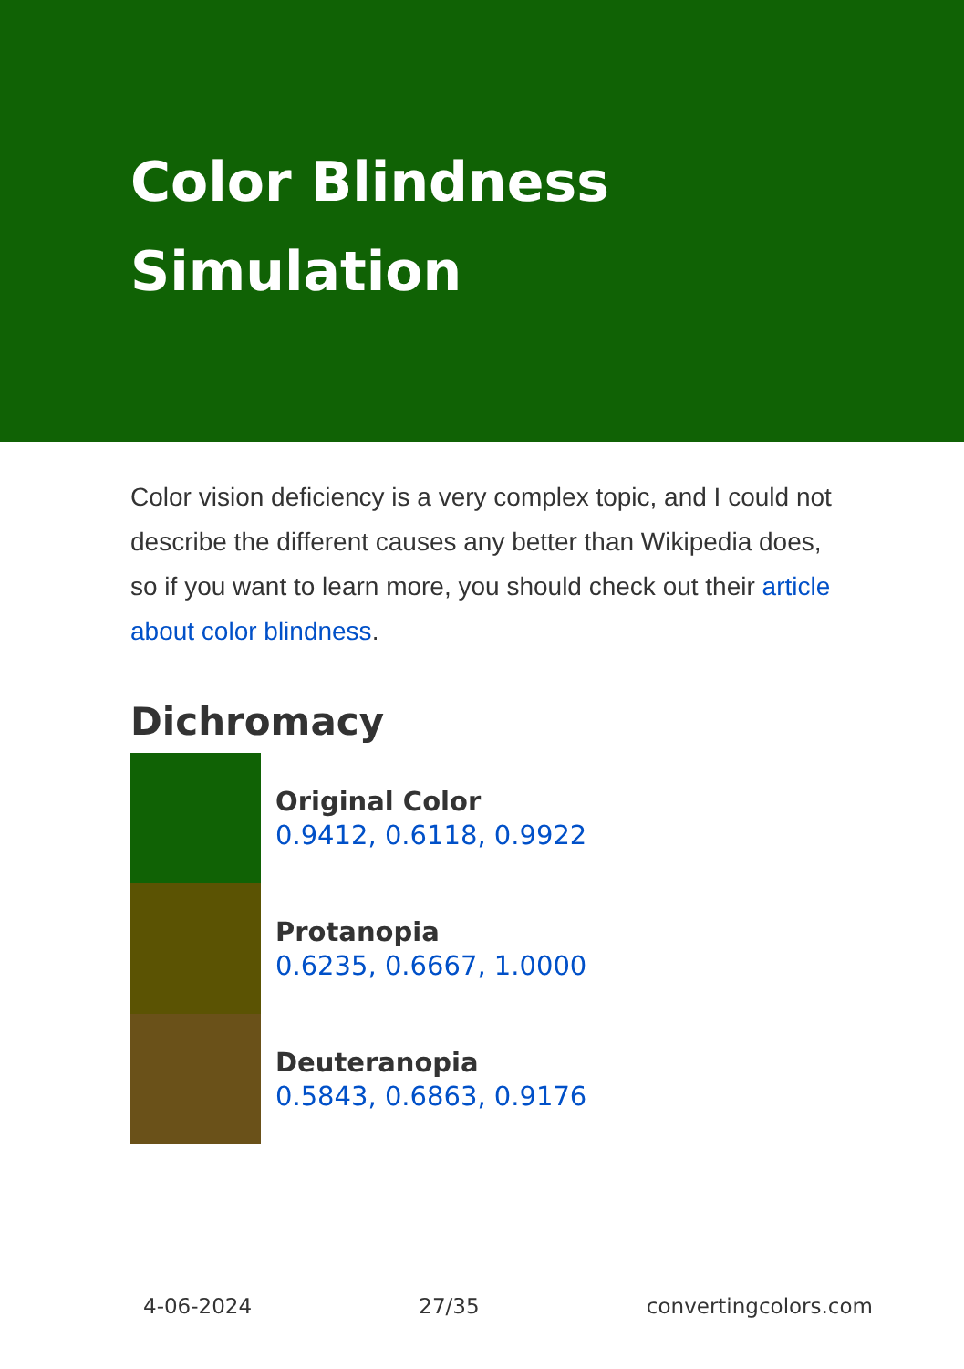Color Blindness Simulation
Color vision deficiency is a very complex topic, and I could not describe the different causes any better than Wikipedia does, so if you want to learn more, you should check out their article about color blindness.
Dichromacy
Original Color
0.9412, 0.6118, 0.9922
Protanopia
0.6235, 0.6667, 1.0000
Deuteranopia
0.5843, 0.6863, 0.9176
4-06-2024 27/35 convertingcolors.com